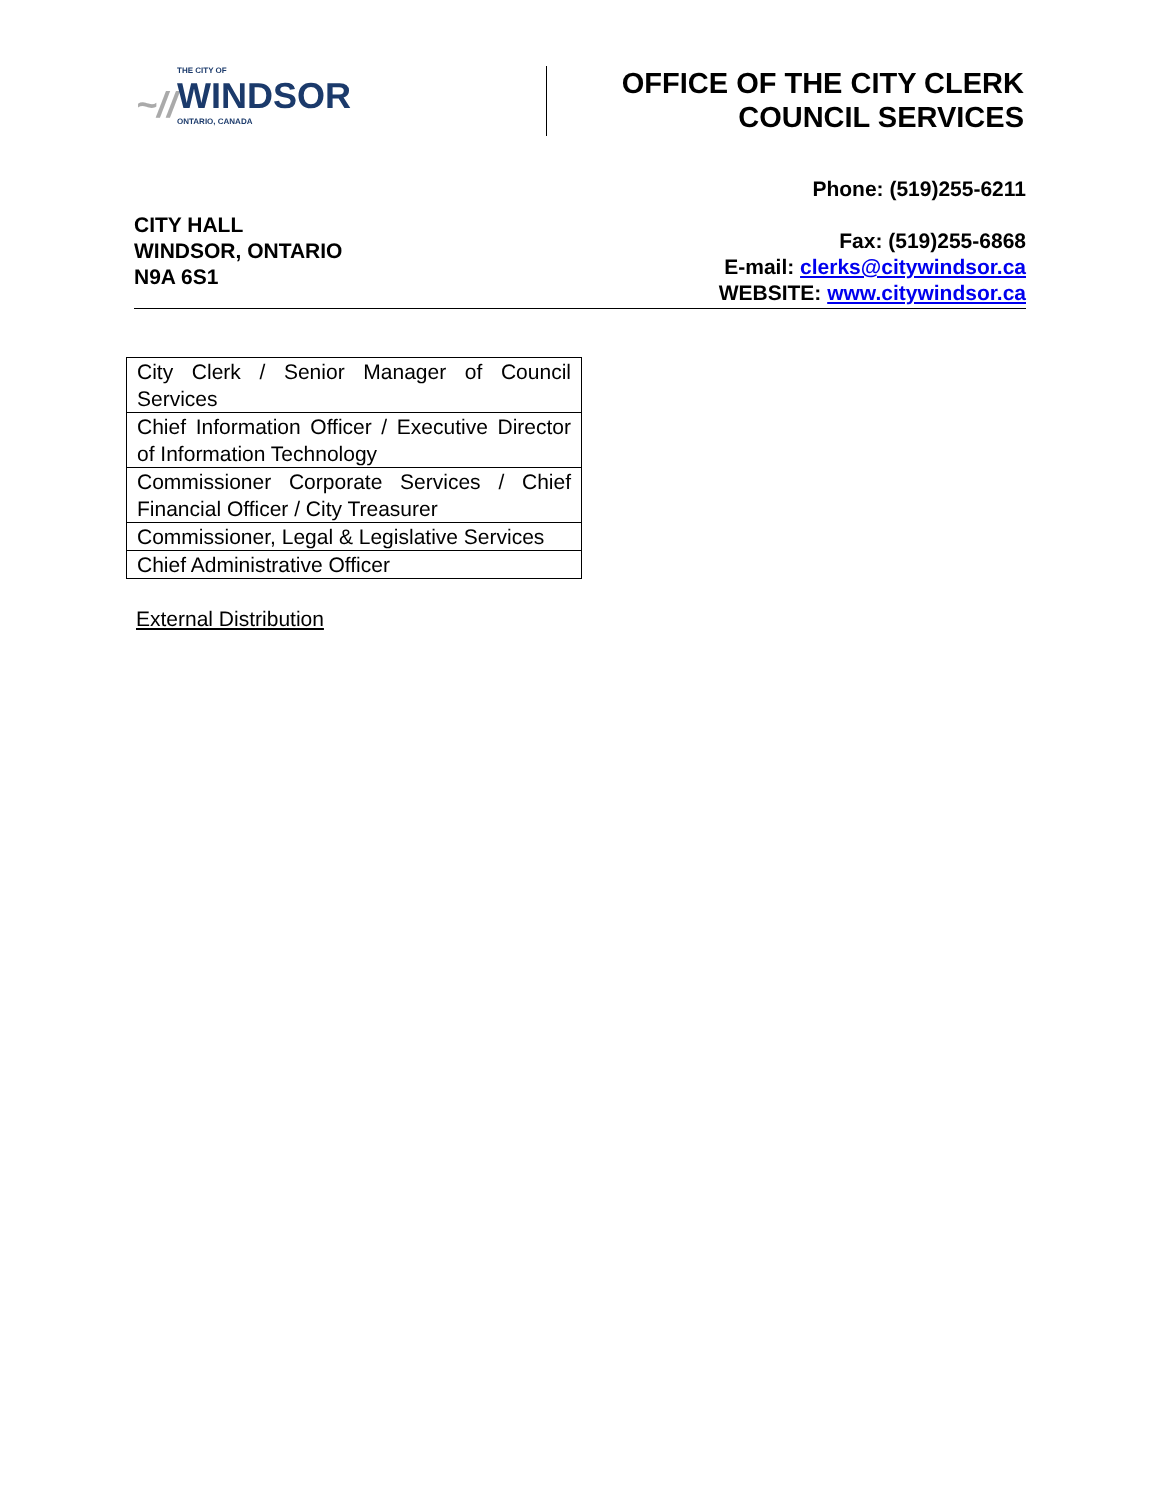~// THE CITY OF
WINDSOR
ONTARIO, CANADA
OFFICE OF THE CITY CLERK
COUNCIL SERVICES
CITY HALL
WINDSOR, ONTARIO
N9A 6S1
Phone: (519)255-6211
Fax: (519)255-6868
E-mail: clerks@citywindsor.ca
WEBSITE: www.citywindsor.ca
| City Clerk / Senior Manager of Council Services |
| Chief Information Officer / Executive Director of Information Technology |
| Commissioner Corporate Services / Chief Financial Officer / City Treasurer |
| Commissioner, Legal & Legislative Services |
| Chief Administrative Officer |
External Distribution